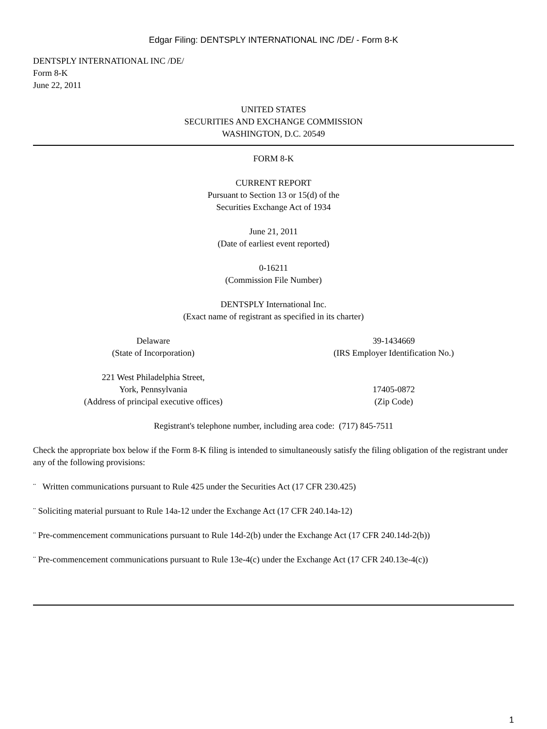Edgar Filing: DENTSPLY INTERNATIONAL INC /DE/ - Form 8-K
DENTSPLY INTERNATIONAL INC /DE/
Form 8-K
June 22, 2011
UNITED STATES
SECURITIES AND EXCHANGE COMMISSION
WASHINGTON, D.C. 20549
FORM 8-K
CURRENT REPORT
Pursuant to Section 13 or 15(d) of the
Securities Exchange Act of 1934
June 21, 2011
(Date of earliest event reported)
0-16211
(Commission File Number)
DENTSPLY International Inc.
(Exact name of registrant as specified in its charter)
| Delaware | 39-1434669 |
| (State of Incorporation) | (IRS Employer Identification No.) |
| 221 West Philadelphia Street, York, Pennsylvania | 17405-0872 |
| (Address of principal executive offices) | (Zip Code) |
Registrant's telephone number, including area code: (717) 845-7511
Check the appropriate box below if the Form 8-K filing is intended to simultaneously satisfy the filing obligation of the registrant under any of the following provisions:
¨ Written communications pursuant to Rule 425 under the Securities Act (17 CFR 230.425)
¨ Soliciting material pursuant to Rule 14a-12 under the Exchange Act (17 CFR 240.14a-12)
¨ Pre-commencement communications pursuant to Rule 14d-2(b) under the Exchange Act (17 CFR 240.14d-2(b))
¨ Pre-commencement communications pursuant to Rule 13e-4(c) under the Exchange Act (17 CFR 240.13e-4(c))
1